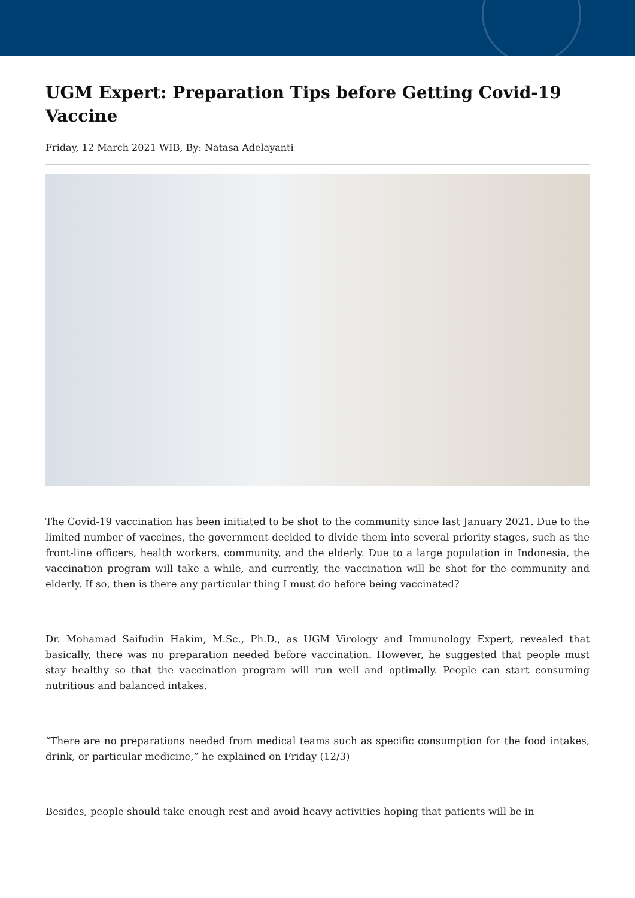UGM Expert: Preparation Tips before Getting Covid-19 Vaccine
Friday, 12 March 2021 WIB, By: Natasa Adelayanti
The Covid-19 vaccination has been initiated to be shot to the community since last January 2021. Due to the limited number of vaccines, the government decided to divide them into several priority stages, such as the front-line officers, health workers, community, and the elderly. Due to a large population in Indonesia, the vaccination program will take a while, and currently, the vaccination will be shot for the community and elderly. If so, then is there any particular thing I must do before being vaccinated?
Dr. Mohamad Saifudin Hakim, M.Sc., Ph.D., as UGM Virology and Immunology Expert, revealed that basically, there was no preparation needed before vaccination. However, he suggested that people must stay healthy so that the vaccination program will run well and optimally. People can start consuming nutritious and balanced intakes.
“There are no preparations needed from medical teams such as specific consumption for the food intakes, drink, or particular medicine,” he explained on Friday (12/3)
Besides, people should take enough rest and avoid heavy activities hoping that patients will be in